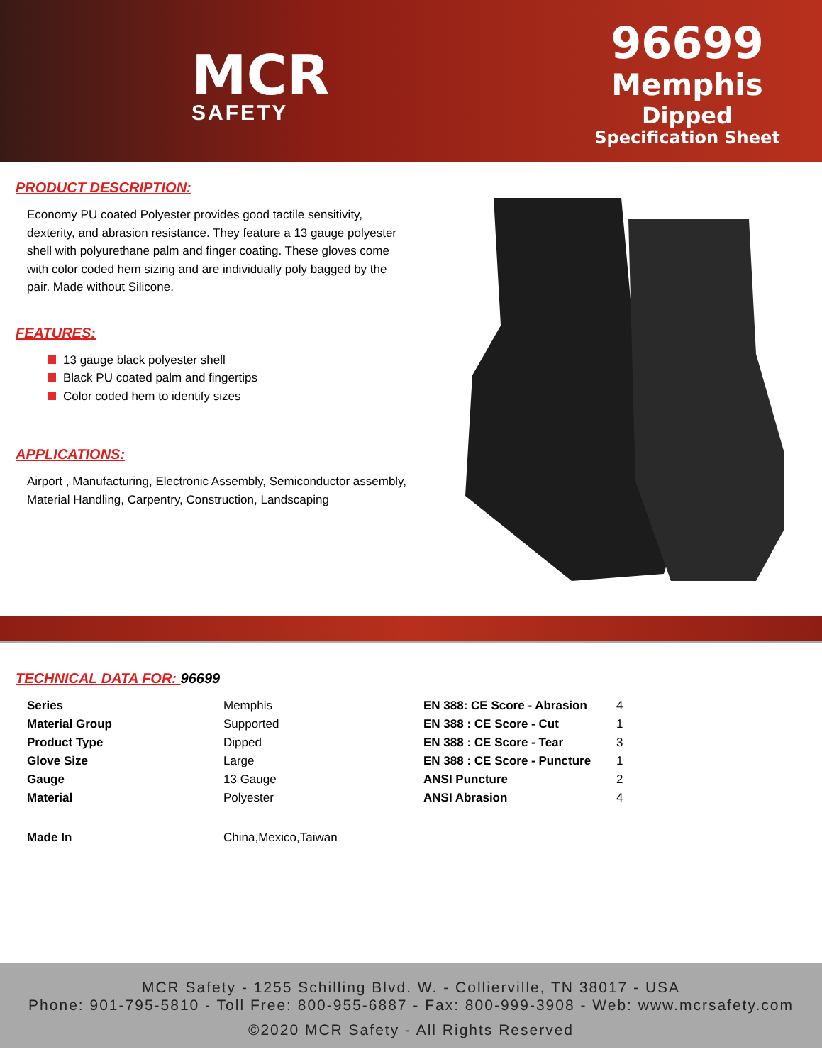MCR
SAFETY
96699
Memphis
Dipped
Specification Sheet
PRODUCT DESCRIPTION:
Economy PU coated Polyester provides good tactile sensitivity, dexterity, and abrasion resistance. They feature a 13 gauge polyester shell with polyurethane palm and finger coating. These gloves come with color coded hem sizing and are individually poly bagged by the pair. Made without Silicone.
FEATURES:
13 gauge black polyester shell
Black PU coated palm and fingertips
Color coded hem to identify sizes
APPLICATIONS:
Airport , Manufacturing, Electronic Assembly, Semiconductor assembly, Material Handling, Carpentry, Construction, Landscaping
TECHNICAL DATA FOR: 96699
| Series | Memphis | EN 388: CE Score - Abrasion | 4 |
| Material Group | Supported | EN 388 : CE Score - Cut | 1 |
| Product Type | Dipped | EN 388 : CE Score - Tear | 3 |
| Glove Size | Large | EN 388 : CE Score - Puncture | 1 |
| Gauge | 13 Gauge | ANSI Puncture | 2 |
| Material | Polyester | ANSI Abrasion | 4 |
| Made In | China,Mexico,Taiwan | | |
MCR Safety - 1255 Schilling Blvd. W. - Collierville, TN 38017 - USA
Phone: 901-795-5810 - Toll Free: 800-955-6887 - Fax: 800-999-3908 - Web: www.mcrsafety.com
©2020 MCR Safety - All Rights Reserved